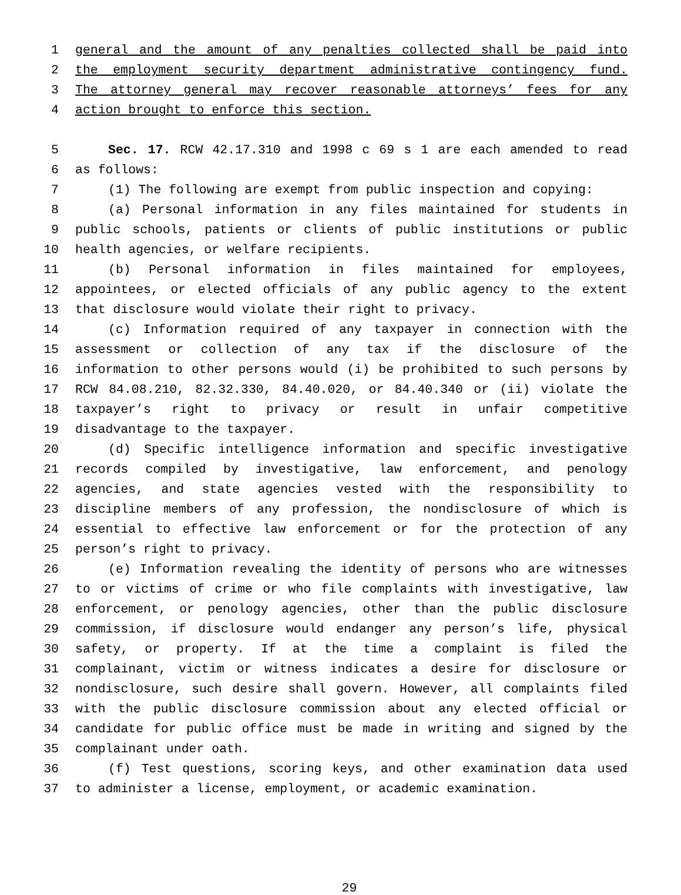1 general and the amount of any penalties collected shall be paid into
2 the employment security department administrative contingency fund.
3 The attorney general may recover reasonable attorneys’ fees for any
4 action brought to enforce this section.
5 Sec. 17. RCW 42.17.310 and 1998 c 69 s 1 are each amended to read
6 as follows:
7 (1) The following are exempt from public inspection and copying:
8 (a) Personal information in any files maintained for students in
9 public schools, patients or clients of public institutions or public
10 health agencies, or welfare recipients.
11 (b) Personal information in files maintained for employees,
12 appointees, or elected officials of any public agency to the extent
13 that disclosure would violate their right to privacy.
14 (c) Information required of any taxpayer in connection with the
15 assessment or collection of any tax if the disclosure of the
16 information to other persons would (i) be prohibited to such persons by
17 RCW 84.08.210, 82.32.330, 84.40.020, or 84.40.340 or (ii) violate the
18 taxpayer’s right to privacy or result in unfair competitive
19 disadvantage to the taxpayer.
20 (d) Specific intelligence information and specific investigative
21 records compiled by investigative, law enforcement, and penology
22 agencies, and state agencies vested with the responsibility to
23 discipline members of any profession, the nondisclosure of which is
24 essential to effective law enforcement or for the protection of any
25 person’s right to privacy.
26 (e) Information revealing the identity of persons who are witnesses
27 to or victims of crime or who file complaints with investigative, law
28 enforcement, or penology agencies, other than the public disclosure
29 commission, if disclosure would endanger any person’s life, physical
30 safety, or property. If at the time a complaint is filed the
31 complainant, victim or witness indicates a desire for disclosure or
32 nondisclosure, such desire shall govern. However, all complaints filed
33 with the public disclosure commission about any elected official or
34 candidate for public office must be made in writing and signed by the
35 complainant under oath.
36 (f) Test questions, scoring keys, and other examination data used
37 to administer a license, employment, or academic examination.
29